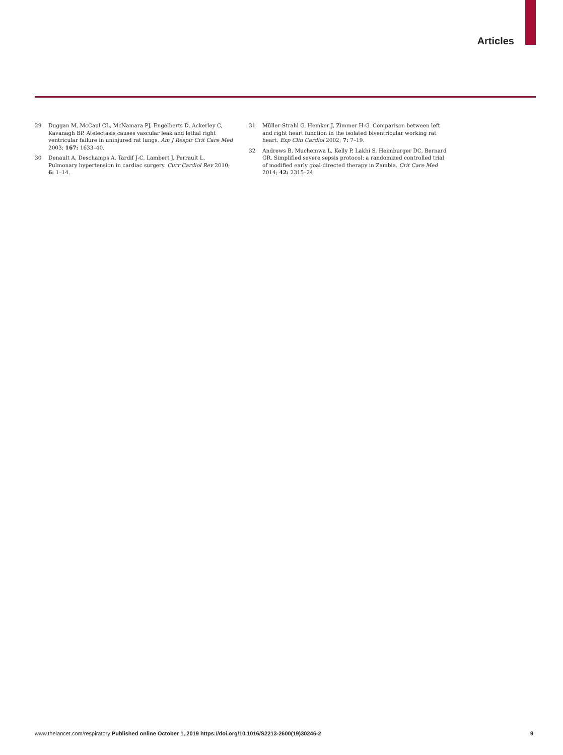Articles
29 Duggan M, McCaul CL, McNamara PJ, Engelberts D, Ackerley C, Kavanagh BP. Atelectasis causes vascular leak and lethal right ventricular failure in uninjured rat lungs. Am J Respir Crit Care Med 2003; 167: 1633–40.
30 Denault A, Deschamps A, Tardif J-C, Lambert J, Perrault L. Pulmonary hypertension in cardiac surgery. Curr Cardiol Rev 2010; 6: 1–14.
31 Müller-Strahl G, Hemker J, Zimmer H-G. Comparison between left and right heart function in the isolated biventricular working rat heart. Exp Clin Cardiol 2002; 7: 7–19.
32 Andrews B, Muchemwa L, Kelly P, Lakhi S, Heimburger DC, Bernard GR. Simplified severe sepsis protocol: a randomized controlled trial of modified early goal-directed therapy in Zambia. Crit Care Med 2014; 42: 2315–24.
www.thelancet.com/respiratory Published online October 1, 2019 https://doi.org/10.1016/S2213-2600(19)30246-2 9